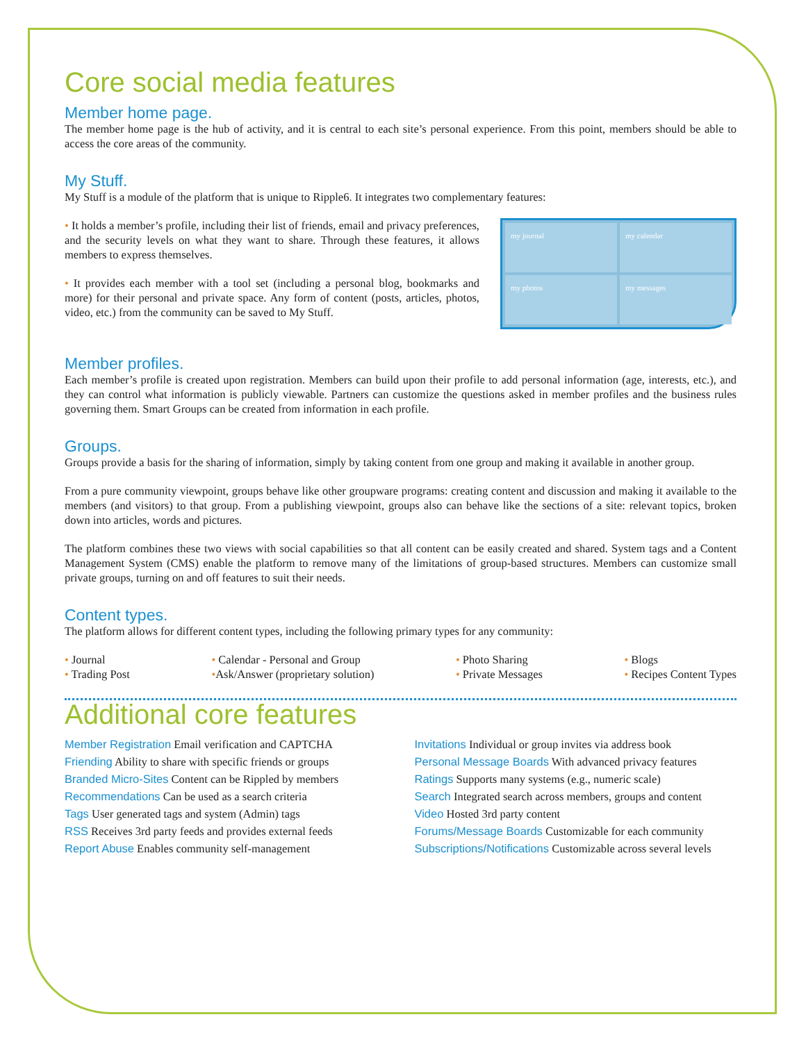Core social media features
Member home page.
The member home page is the hub of activity, and it is central to each site’s personal experience. From this point, members should be able to access the core areas of the community.
My Stuff.
My Stuff is a module of the platform that is unique to Ripple6. It integrates two complementary features:
• It holds a member’s profile, including their list of friends, email and privacy preferences, and the security levels on what they want to share. Through these features, it allows members to express themselves.
• It provides each member with a tool set (including a personal blog, bookmarks and more) for their personal and private space. Any form of content (posts, articles, photos, video, etc.) from the community can be saved to My Stuff.
my journal
my calendar
my photos
my messages
Member profiles.
Each member’s profile is created upon registration. Members can build upon their profile to add personal information (age, interests, etc.), and they can control what information is publicly viewable. Partners can customize the questions asked in member profiles and the business rules governing them. Smart Groups can be created from information in each profile.
Groups.
Groups provide a basis for the sharing of information, simply by taking content from one group and making it available in another group.
From a pure community viewpoint, groups behave like other groupware programs: creating content and discussion and making it available to the members (and visitors) to that group. From a publishing viewpoint, groups also can behave like the sections of a site: relevant topics, broken down into articles, words and pictures.
The platform combines these two views with social capabilities so that all content can be easily created and shared. System tags and a Content Management System (CMS) enable the platform to remove many of the limitations of group-based structures. Members can customize small private groups, turning on and off features to suit their needs.
Content types.
The platform allows for different content types, including the following primary types for any community:
• Journal
• Trading Post
• Calendar - Personal and Group
•Ask/Answer (proprietary solution)
• Photo Sharing
• Private Messages
• Blogs
• Recipes Content Types
Additional core features
Member Registration Email verification and CAPTCHA
Friending Ability to share with specific friends or groups
Branded Micro-Sites Content can be Rippled by members
Recommendations Can be used as a search criteria
Tags User generated tags and system (Admin) tags
RSS Receives 3rd party feeds and provides external feeds
Report Abuse Enables community self-management
Invitations Individual or group invites via address book
Personal Message Boards With advanced privacy features
Ratings Supports many systems (e.g., numeric scale)
Search Integrated search across members, groups and content
Video Hosted 3rd party content
Forums/Message Boards Customizable for each community
Subscriptions/Notifications Customizable across several levels